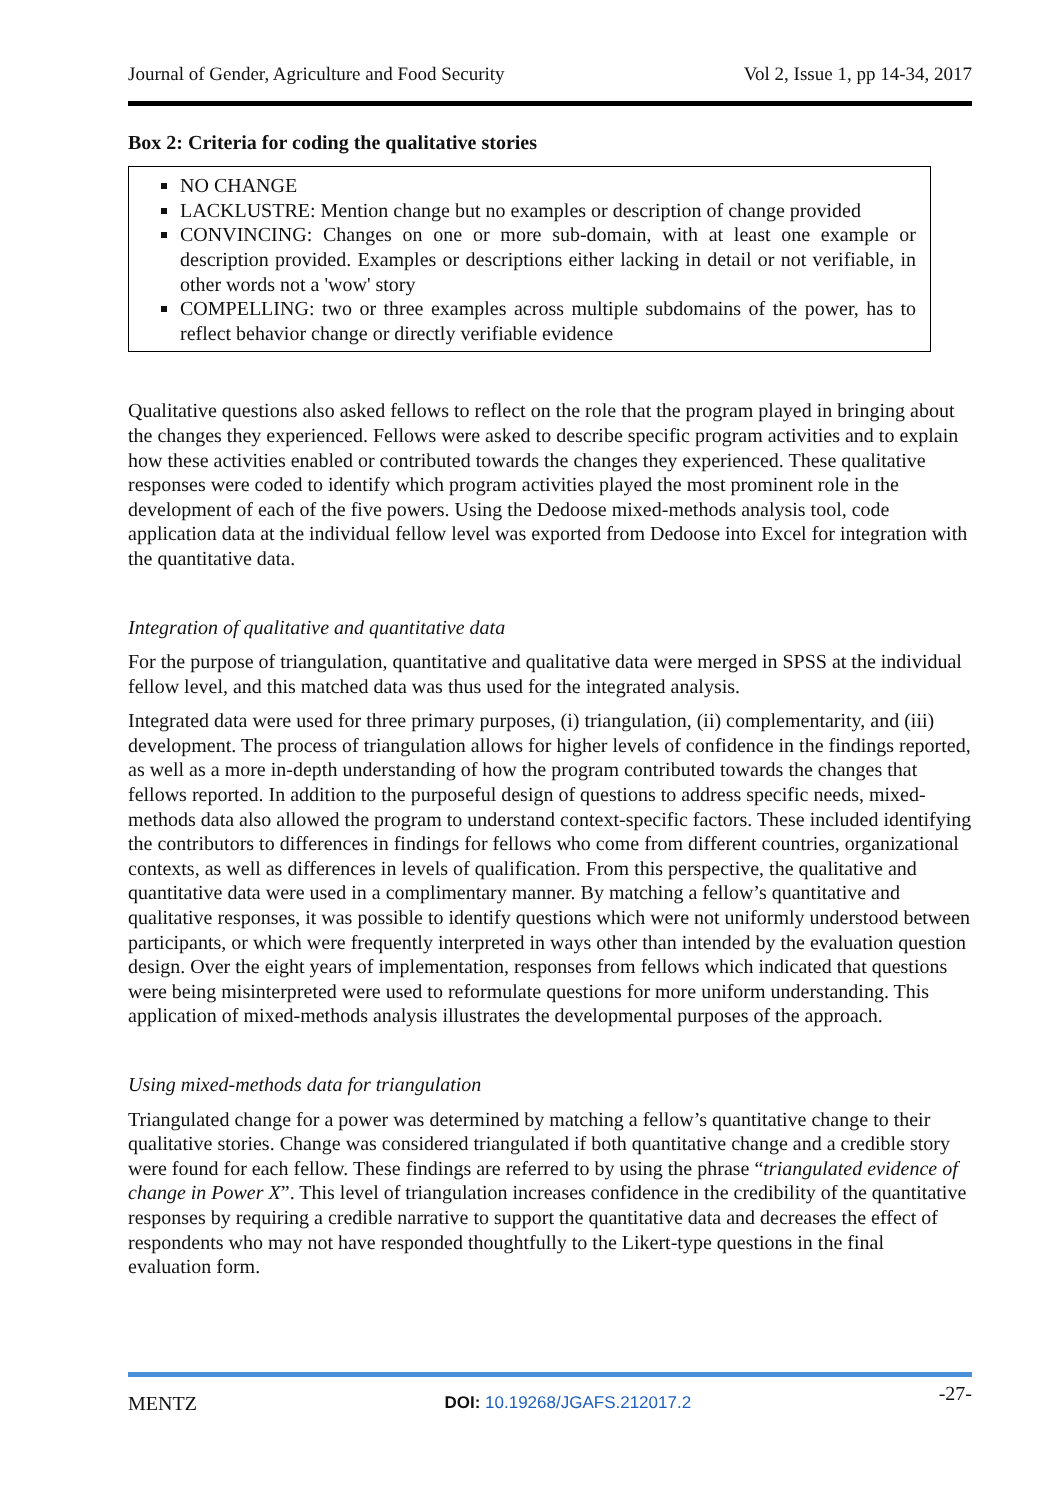Journal of Gender, Agriculture and Food Security Vol 2, Issue 1, pp 14-34, 2017
Box 2: Criteria for coding the qualitative stories
NO CHANGE
LACKLUSTRE: Mention change but no examples or description of change provided
CONVINCING: Changes on one or more sub-domain, with at least one example or description provided. Examples or descriptions either lacking in detail or not verifiable, in other words not a 'wow' story
COMPELLING: two or three examples across multiple subdomains of the power, has to reflect behavior change or directly verifiable evidence
Qualitative questions also asked fellows to reflect on the role that the program played in bringing about the changes they experienced. Fellows were asked to describe specific program activities and to explain how these activities enabled or contributed towards the changes they experienced. These qualitative responses were coded to identify which program activities played the most prominent role in the development of each of the five powers. Using the Dedoose mixed-methods analysis tool, code application data at the individual fellow level was exported from Dedoose into Excel for integration with the quantitative data.
Integration of qualitative and quantitative data
For the purpose of triangulation, quantitative and qualitative data were merged in SPSS at the individual fellow level, and this matched data was thus used for the integrated analysis.
Integrated data were used for three primary purposes, (i) triangulation, (ii) complementarity, and (iii) development. The process of triangulation allows for higher levels of confidence in the findings reported, as well as a more in-depth understanding of how the program contributed towards the changes that fellows reported. In addition to the purposeful design of questions to address specific needs, mixed-methods data also allowed the program to understand context-specific factors. These included identifying the contributors to differences in findings for fellows who come from different countries, organizational contexts, as well as differences in levels of qualification. From this perspective, the qualitative and quantitative data were used in a complimentary manner. By matching a fellow’s quantitative and qualitative responses, it was possible to identify questions which were not uniformly understood between participants, or which were frequently interpreted in ways other than intended by the evaluation question design. Over the eight years of implementation, responses from fellows which indicated that questions were being misinterpreted were used to reformulate questions for more uniform understanding. This application of mixed-methods analysis illustrates the developmental purposes of the approach.
Using mixed-methods data for triangulation
Triangulated change for a power was determined by matching a fellow’s quantitative change to their qualitative stories. Change was considered triangulated if both quantitative change and a credible story were found for each fellow. These findings are referred to by using the phrase “triangulated evidence of change in Power X”. This level of triangulation increases confidence in the credibility of the quantitative responses by requiring a credible narrative to support the quantitative data and decreases the effect of respondents who may not have responded thoughtfully to the Likert-type questions in the final evaluation form.
MENTZ DOI: 10.19268/JGAFS.212017.2 -27-